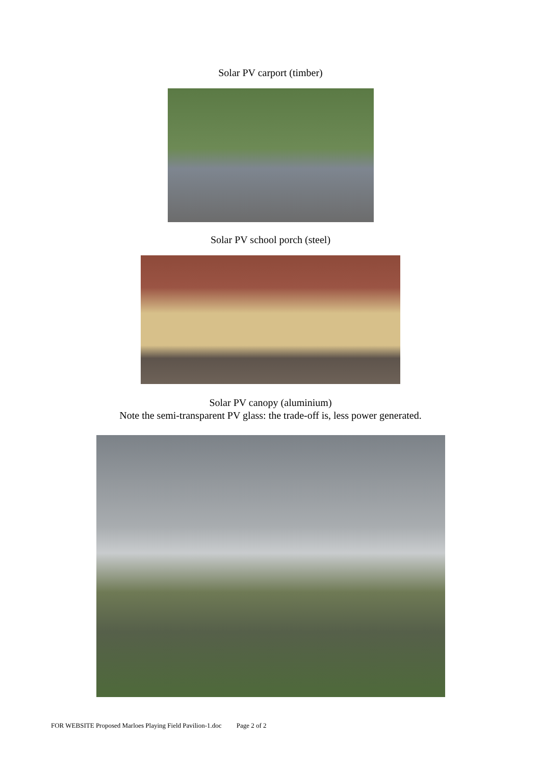Solar PV carport (timber)
Solar PV school porch (steel)
Solar PV canopy (aluminium)
Note the semi-transparent PV glass: the trade-off is, less power generated.
FOR WEBSITE Proposed Marloes Playing Field Pavilion-1.doc Page 2 of 2